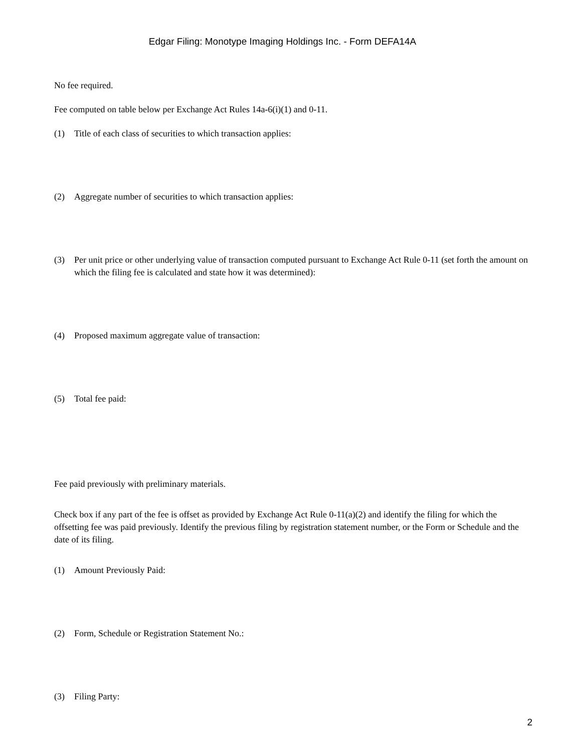Edgar Filing: Monotype Imaging Holdings Inc. - Form DEFA14A
No fee required.
Fee computed on table below per Exchange Act Rules 14a-6(i)(1) and 0-11.
(1) Title of each class of securities to which transaction applies:
(2) Aggregate number of securities to which transaction applies:
(3) Per unit price or other underlying value of transaction computed pursuant to Exchange Act Rule 0-11 (set forth the amount on which the filing fee is calculated and state how it was determined):
(4) Proposed maximum aggregate value of transaction:
(5) Total fee paid:
Fee paid previously with preliminary materials.
Check box if any part of the fee is offset as provided by Exchange Act Rule 0-11(a)(2) and identify the filing for which the offsetting fee was paid previously. Identify the previous filing by registration statement number, or the Form or Schedule and the date of its filing.
(1) Amount Previously Paid:
(2) Form, Schedule or Registration Statement No.:
(3) Filing Party:
2